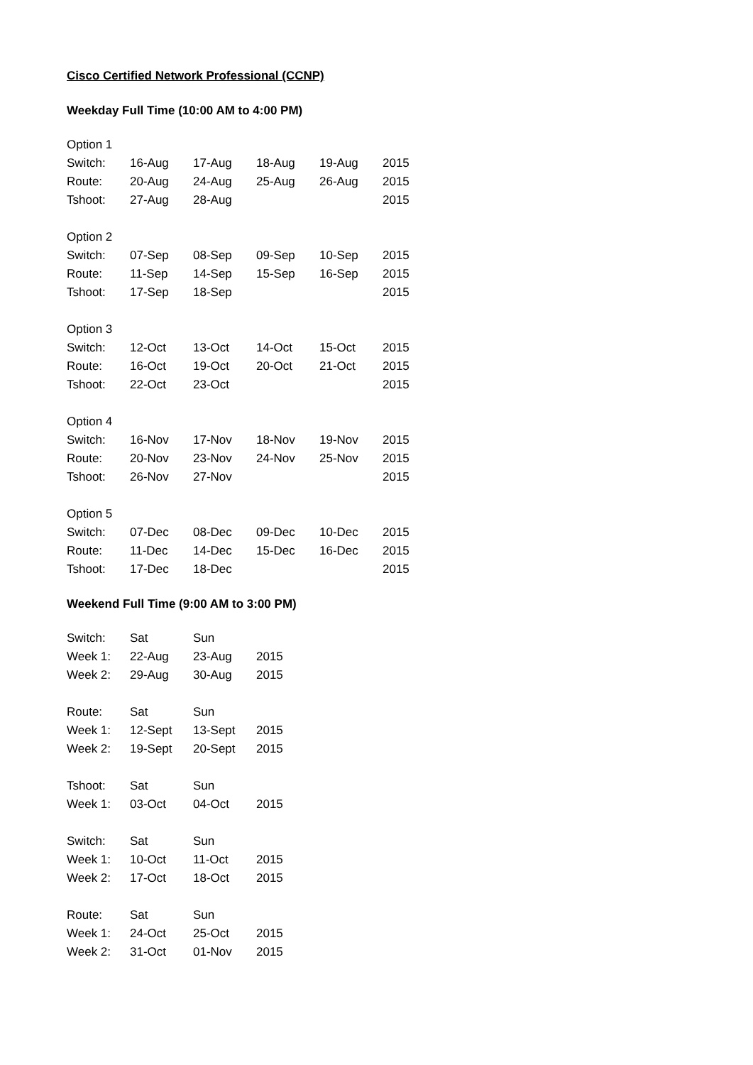Cisco Certified Network Professional (CCNP)
Weekday Full Time (10:00 AM to 4:00 PM)
| Option 1 | | | | | |
| Switch: | 16-Aug | 17-Aug | 18-Aug | 19-Aug | 2015 |
| Route: | 20-Aug | 24-Aug | 25-Aug | 26-Aug | 2015 |
| Tshoot: | 27-Aug | 28-Aug | | | 2015 |
| Option 2 | | | | | |
| Switch: | 07-Sep | 08-Sep | 09-Sep | 10-Sep | 2015 |
| Route: | 11-Sep | 14-Sep | 15-Sep | 16-Sep | 2015 |
| Tshoot: | 17-Sep | 18-Sep | | | 2015 |
| Option 3 | | | | | |
| Switch: | 12-Oct | 13-Oct | 14-Oct | 15-Oct | 2015 |
| Route: | 16-Oct | 19-Oct | 20-Oct | 21-Oct | 2015 |
| Tshoot: | 22-Oct | 23-Oct | | | 2015 |
| Option 4 | | | | | |
| Switch: | 16-Nov | 17-Nov | 18-Nov | 19-Nov | 2015 |
| Route: | 20-Nov | 23-Nov | 24-Nov | 25-Nov | 2015 |
| Tshoot: | 26-Nov | 27-Nov | | | 2015 |
| Option 5 | | | | | |
| Switch: | 07-Dec | 08-Dec | 09-Dec | 10-Dec | 2015 |
| Route: | 11-Dec | 14-Dec | 15-Dec | 16-Dec | 2015 |
| Tshoot: | 17-Dec | 18-Dec | | | 2015 |
Weekend Full Time (9:00 AM to 3:00 PM)
| Switch: | Sat | Sun | |
| Week 1: | 22-Aug | 23-Aug | 2015 |
| Week 2: | 29-Aug | 30-Aug | 2015 |
| Route: | Sat | Sun | |
| Week 1: | 12-Sept | 13-Sept | 2015 |
| Week 2: | 19-Sept | 20-Sept | 2015 |
| Tshoot: | Sat | Sun | |
| Week 1: | 03-Oct | 04-Oct | 2015 |
| Switch: | Sat | Sun | |
| Week 1: | 10-Oct | 11-Oct | 2015 |
| Week 2: | 17-Oct | 18-Oct | 2015 |
| Route: | Sat | Sun | |
| Week 1: | 24-Oct | 25-Oct | 2015 |
| Week 2: | 31-Oct | 01-Nov | 2015 |